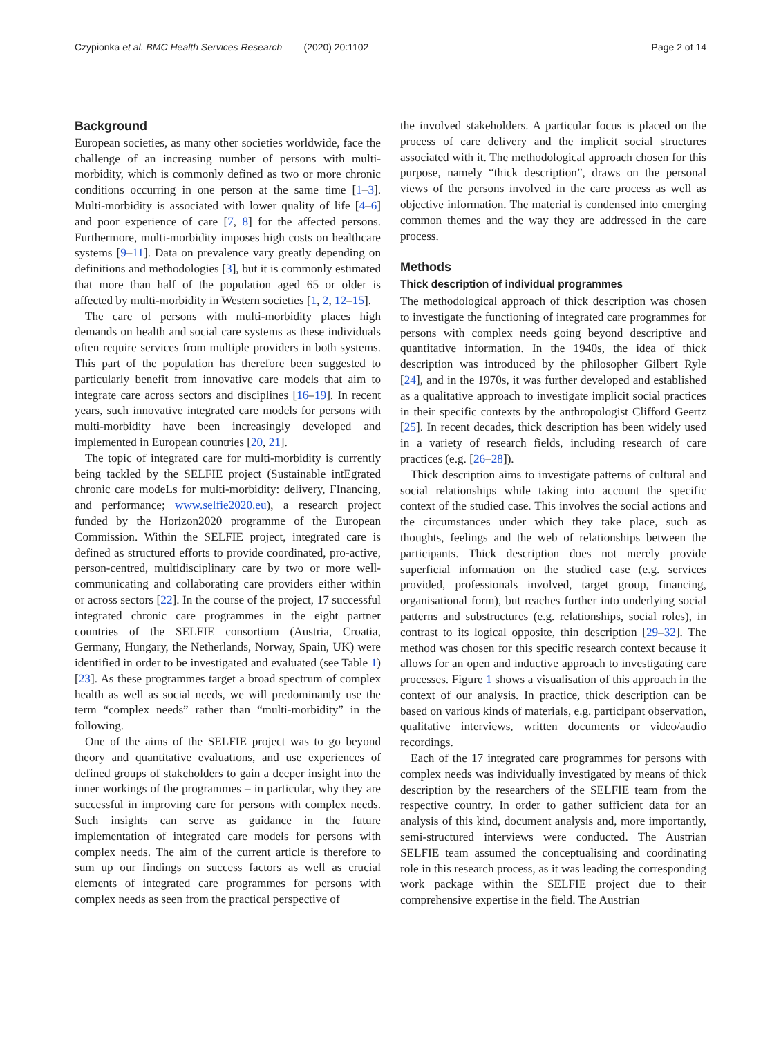Czypionka et al. BMC Health Services Research (2020) 20:1102 Page 2 of 14
Background
European societies, as many other societies worldwide, face the challenge of an increasing number of persons with multi-morbidity, which is commonly defined as two or more chronic conditions occurring in one person at the same time [1–3]. Multi-morbidity is associated with lower quality of life [4–6] and poor experience of care [7, 8] for the affected persons. Furthermore, multi-morbidity imposes high costs on healthcare systems [9–11]. Data on prevalence vary greatly depending on definitions and methodologies [3], but it is commonly estimated that more than half of the population aged 65 or older is affected by multi-morbidity in Western societies [1, 2, 12–15].
The care of persons with multi-morbidity places high demands on health and social care systems as these individuals often require services from multiple providers in both systems. This part of the population has therefore been suggested to particularly benefit from innovative care models that aim to integrate care across sectors and disciplines [16–19]. In recent years, such innovative integrated care models for persons with multi-morbidity have been increasingly developed and implemented in European countries [20, 21].
The topic of integrated care for multi-morbidity is currently being tackled by the SELFIE project (Sustainable intEgrated chronic care modeLs for multi-morbidity: delivery, FInancing, and performance; www.selfie2020.eu), a research project funded by the Horizon2020 programme of the European Commission. Within the SELFIE project, integrated care is defined as structured efforts to provide coordinated, pro-active, person-centred, multidisciplinary care by two or more well-communicating and collaborating care providers either within or across sectors [22]. In the course of the project, 17 successful integrated chronic care programmes in the eight partner countries of the SELFIE consortium (Austria, Croatia, Germany, Hungary, the Netherlands, Norway, Spain, UK) were identified in order to be investigated and evaluated (see Table 1) [23]. As these programmes target a broad spectrum of complex health as well as social needs, we will predominantly use the term “complex needs” rather than “multi-morbidity” in the following.
One of the aims of the SELFIE project was to go beyond theory and quantitative evaluations, and use experiences of defined groups of stakeholders to gain a deeper insight into the inner workings of the programmes – in particular, why they are successful in improving care for persons with complex needs. Such insights can serve as guidance in the future implementation of integrated care models for persons with complex needs. The aim of the current article is therefore to sum up our findings on success factors as well as crucial elements of integrated care programmes for persons with complex needs as seen from the practical perspective of
the involved stakeholders. A particular focus is placed on the process of care delivery and the implicit social structures associated with it. The methodological approach chosen for this purpose, namely “thick description”, draws on the personal views of the persons involved in the care process as well as objective information. The material is condensed into emerging common themes and the way they are addressed in the care process.
Methods
Thick description of individual programmes
The methodological approach of thick description was chosen to investigate the functioning of integrated care programmes for persons with complex needs going beyond descriptive and quantitative information. In the 1940s, the idea of thick description was introduced by the philosopher Gilbert Ryle [24], and in the 1970s, it was further developed and established as a qualitative approach to investigate implicit social practices in their specific contexts by the anthropologist Clifford Geertz [25]. In recent decades, thick description has been widely used in a variety of research fields, including research of care practices (e.g. [26–28]).
Thick description aims to investigate patterns of cultural and social relationships while taking into account the specific context of the studied case. This involves the social actions and the circumstances under which they take place, such as thoughts, feelings and the web of relationships between the participants. Thick description does not merely provide superficial information on the studied case (e.g. services provided, professionals involved, target group, financing, organisational form), but reaches further into underlying social patterns and substructures (e.g. relationships, social roles), in contrast to its logical opposite, thin description [29–32]. The method was chosen for this specific research context because it allows for an open and inductive approach to investigating care processes. Figure 1 shows a visualisation of this approach in the context of our analysis. In practice, thick description can be based on various kinds of materials, e.g. participant observation, qualitative interviews, written documents or video/audio recordings.
Each of the 17 integrated care programmes for persons with complex needs was individually investigated by means of thick description by the researchers of the SELFIE team from the respective country. In order to gather sufficient data for an analysis of this kind, document analysis and, more importantly, semi-structured interviews were conducted. The Austrian SELFIE team assumed the conceptualising and coordinating role in this research process, as it was leading the corresponding work package within the SELFIE project due to their comprehensive expertise in the field. The Austrian